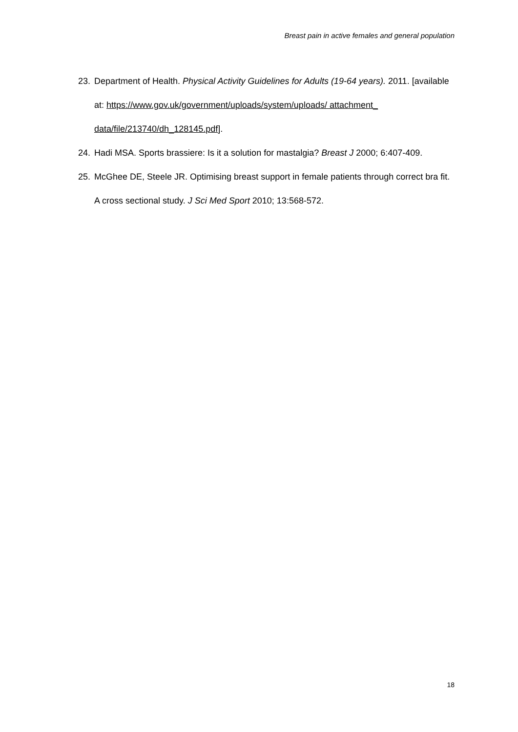Breast pain in active females and general population
23. Department of Health. Physical Activity Guidelines for Adults (19-64 years). 2011. [available at: https://www.gov.uk/government/uploads/system/uploads/ attachment_ data/file/213740/dh_128145.pdf].
24. Hadi MSA. Sports brassiere: Is it a solution for mastalgia? Breast J 2000; 6:407-409.
25. McGhee DE, Steele JR. Optimising breast support in female patients through correct bra fit. A cross sectional study. J Sci Med Sport 2010; 13:568-572.
18